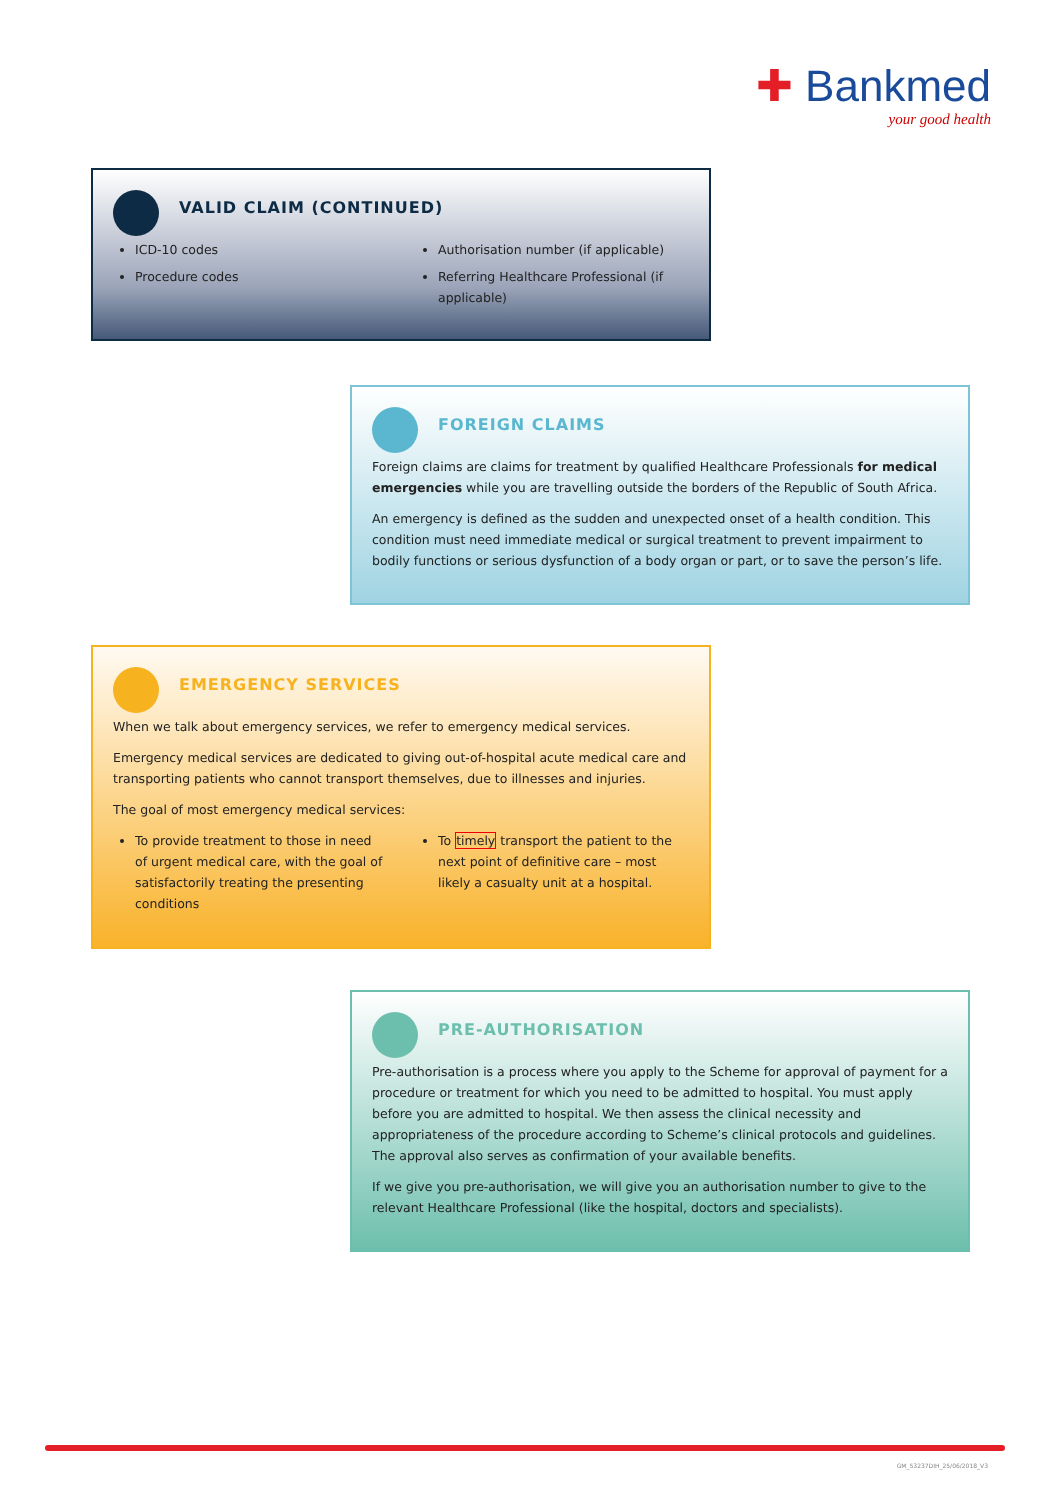✚ Bankmed
your good health
VALID CLAIM (CONTINUED)
ICD-10 codes
Procedure codes
Authorisation number (if applicable)
Referring Healthcare Professional (if applicable)
FOREIGN CLAIMS
Foreign claims are claims for treatment by qualified Healthcare Professionals for medical emergencies while you are travelling outside the borders of the Republic of South Africa.
An emergency is defined as the sudden and unexpected onset of a health condition. This condition must need immediate medical or surgical treatment to prevent impairment to bodily functions or serious dysfunction of a body organ or part, or to save the person’s life.
EMERGENCY SERVICES
When we talk about emergency services, we refer to emergency medical services.
Emergency medical services are dedicated to giving out-of-hospital acute medical care and transporting patients who cannot transport themselves, due to illnesses and injuries.
The goal of most emergency medical services:
To provide treatment to those in need of urgent medical care, with the goal of satisfactorily treating the presenting conditions
To timely transport the patient to the next point of definitive care – most likely a casualty unit at a hospital.
PRE-AUTHORISATION
Pre-authorisation is a process where you apply to the Scheme for approval of payment for a procedure or treatment for which you need to be admitted to hospital. You must apply before you are admitted to hospital. We then assess the clinical necessity and appropriateness of the procedure according to Scheme’s clinical protocols and guidelines. The approval also serves as confirmation of your available benefits.
If we give you pre-authorisation, we will give you an authorisation number to give to the relevant Healthcare Professional (like the hospital, doctors and specialists).
GM_53237DIH_25/06/2018_V3